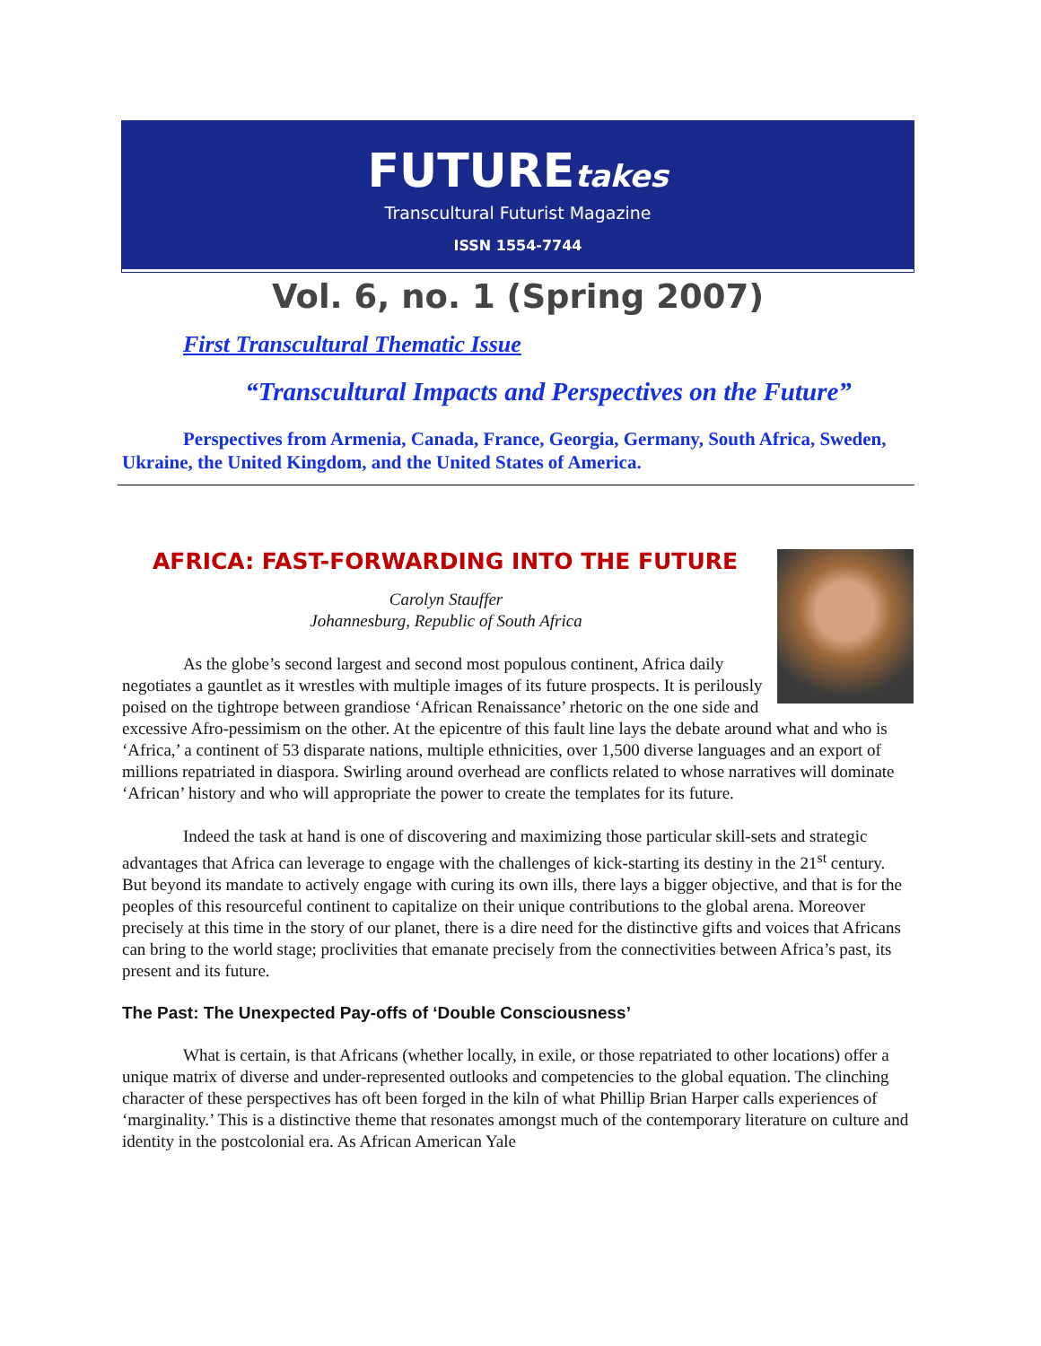FUTUREtakes
Transcultural Futurist Magazine
ISSN 1554-7744
Vol. 6, no. 1 (Spring 2007)
First Transcultural Thematic Issue
“Transcultural Impacts and Perspectives on the Future”
Perspectives from Armenia, Canada, France, Georgia, Germany, South Africa, Sweden, Ukraine, the United Kingdom, and the United States of America.
AFRICA: FAST-FORWARDING INTO THE FUTURE
Carolyn Stauffer
Johannesburg, Republic of South Africa
As the globe’s second largest and second most populous continent, Africa daily negotiates a gauntlet as it wrestles with multiple images of its future prospects. It is perilously poised on the tightrope between grandiose ‘African Renaissance’ rhetoric on the one side and excessive Afro-pessimism on the other. At the epicentre of this fault line lays the debate around what and who is ‘Africa,’ a continent of 53 disparate nations, multiple ethnicities, over 1,500 diverse languages and an export of millions repatriated in diaspora. Swirling around overhead are conflicts related to whose narratives will dominate ‘African’ history and who will appropriate the power to create the templates for its future.
Indeed the task at hand is one of discovering and maximizing those particular skill-sets and strategic advantages that Africa can leverage to engage with the challenges of kick-starting its destiny in the 21<sup>st</sup> century. But beyond its mandate to actively engage with curing its own ills, there lays a bigger objective, and that is for the peoples of this resourceful continent to capitalize on their unique contributions to the global arena. Moreover precisely at this time in the story of our planet, there is a dire need for the distinctive gifts and voices that Africans can bring to the world stage; proclivities that emanate precisely from the connectivities between Africa’s past, its present and its future.
The Past: The Unexpected Pay-offs of ‘Double Consciousness’
What is certain, is that Africans (whether locally, in exile, or those repatriated to other locations) offer a unique matrix of diverse and under-represented outlooks and competencies to the global equation. The clinching character of these perspectives has oft been forged in the kiln of what Phillip Brian Harper calls experiences of ‘marginality.’ This is a distinctive theme that resonates amongst much of the contemporary literature on culture and identity in the postcolonial era. As African American Yale